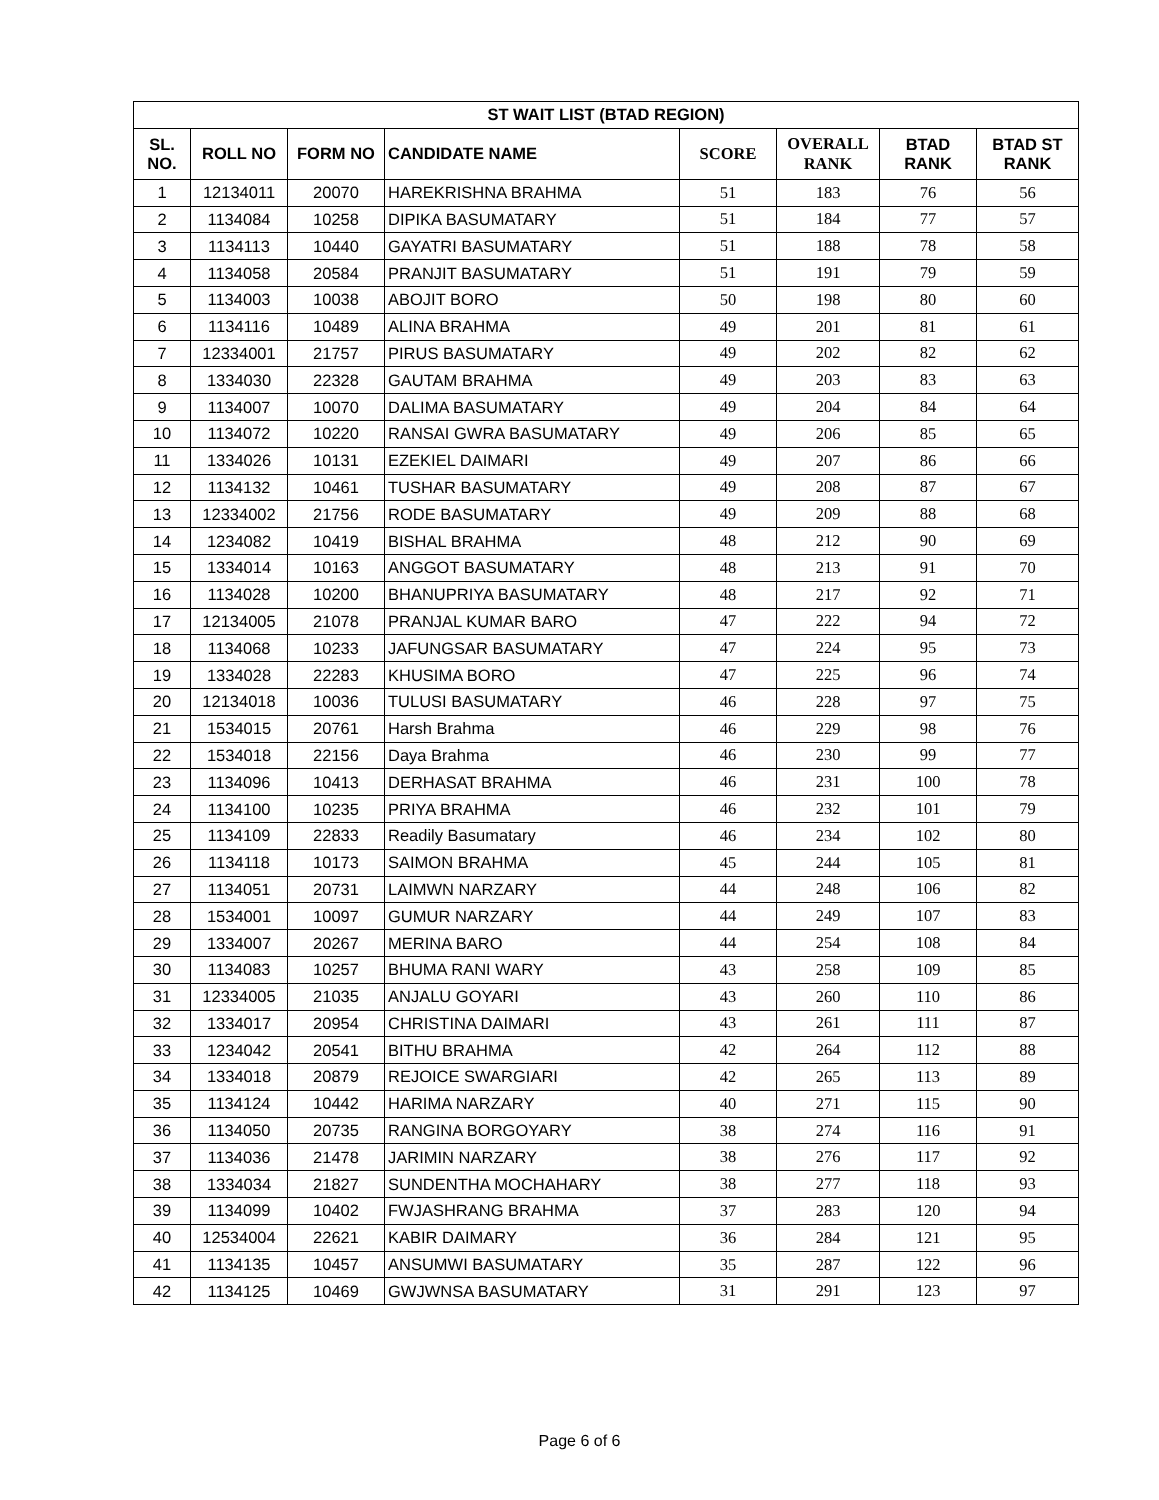| ST WAIT LIST (BTAD REGION) | | | | | | | |
| --- | --- | --- | --- | --- | --- | --- | --- |
| SL. NO. | ROLL NO | FORM NO | CANDIDATE NAME | SCORE | OVERALL RANK | BTAD RANK | BTAD ST RANK |
| 1 | 12134011 | 20070 | HAREKRISHNA BRAHMA | 51 | 183 | 76 | 56 |
| 2 | 1134084 | 10258 | DIPIKA BASUMATARY | 51 | 184 | 77 | 57 |
| 3 | 1134113 | 10440 | GAYATRI BASUMATARY | 51 | 188 | 78 | 58 |
| 4 | 1134058 | 20584 | PRANJIT BASUMATARY | 51 | 191 | 79 | 59 |
| 5 | 1134003 | 10038 | ABOJIT BORO | 50 | 198 | 80 | 60 |
| 6 | 1134116 | 10489 | ALINA BRAHMA | 49 | 201 | 81 | 61 |
| 7 | 12334001 | 21757 | PIRUS BASUMATARY | 49 | 202 | 82 | 62 |
| 8 | 1334030 | 22328 | GAUTAM BRAHMA | 49 | 203 | 83 | 63 |
| 9 | 1134007 | 10070 | DALIMA BASUMATARY | 49 | 204 | 84 | 64 |
| 10 | 1134072 | 10220 | RANSAI GWRA BASUMATARY | 49 | 206 | 85 | 65 |
| 11 | 1334026 | 10131 | EZEKIEL DAIMARI | 49 | 207 | 86 | 66 |
| 12 | 1134132 | 10461 | TUSHAR BASUMATARY | 49 | 208 | 87 | 67 |
| 13 | 12334002 | 21756 | RODE BASUMATARY | 49 | 209 | 88 | 68 |
| 14 | 1234082 | 10419 | BISHAL BRAHMA | 48 | 212 | 90 | 69 |
| 15 | 1334014 | 10163 | ANGGOT BASUMATARY | 48 | 213 | 91 | 70 |
| 16 | 1134028 | 10200 | BHANUPRIYA BASUMATARY | 48 | 217 | 92 | 71 |
| 17 | 12134005 | 21078 | PRANJAL KUMAR BARO | 47 | 222 | 94 | 72 |
| 18 | 1134068 | 10233 | JAFUNGSAR BASUMATARY | 47 | 224 | 95 | 73 |
| 19 | 1334028 | 22283 | KHUSIMA BORO | 47 | 225 | 96 | 74 |
| 20 | 12134018 | 10036 | TULUSI BASUMATARY | 46 | 228 | 97 | 75 |
| 21 | 1534015 | 20761 | Harsh Brahma | 46 | 229 | 98 | 76 |
| 22 | 1534018 | 22156 | Daya Brahma | 46 | 230 | 99 | 77 |
| 23 | 1134096 | 10413 | DERHASAT BRAHMA | 46 | 231 | 100 | 78 |
| 24 | 1134100 | 10235 | PRIYA BRAHMA | 46 | 232 | 101 | 79 |
| 25 | 1134109 | 22833 | Readily Basumatary | 46 | 234 | 102 | 80 |
| 26 | 1134118 | 10173 | SAIMON BRAHMA | 45 | 244 | 105 | 81 |
| 27 | 1134051 | 20731 | LAIMWN NARZARY | 44 | 248 | 106 | 82 |
| 28 | 1534001 | 10097 | GUMUR NARZARY | 44 | 249 | 107 | 83 |
| 29 | 1334007 | 20267 | MERINA BARO | 44 | 254 | 108 | 84 |
| 30 | 1134083 | 10257 | BHUMA RANI WARY | 43 | 258 | 109 | 85 |
| 31 | 12334005 | 21035 | ANJALU GOYARI | 43 | 260 | 110 | 86 |
| 32 | 1334017 | 20954 | CHRISTINA DAIMARI | 43 | 261 | 111 | 87 |
| 33 | 1234042 | 20541 | BITHU BRAHMA | 42 | 264 | 112 | 88 |
| 34 | 1334018 | 20879 | REJOICE SWARGIARI | 42 | 265 | 113 | 89 |
| 35 | 1134124 | 10442 | HARIMA NARZARY | 40 | 271 | 115 | 90 |
| 36 | 1134050 | 20735 | RANGINA BORGOYARY | 38 | 274 | 116 | 91 |
| 37 | 1134036 | 21478 | JARIMIN NARZARY | 38 | 276 | 117 | 92 |
| 38 | 1334034 | 21827 | SUNDENTHA MOCHAHARY | 38 | 277 | 118 | 93 |
| 39 | 1134099 | 10402 | FWJASHRANG BRAHMA | 37 | 283 | 120 | 94 |
| 40 | 12534004 | 22621 | KABIR DAIMARY | 36 | 284 | 121 | 95 |
| 41 | 1134135 | 10457 | ANSUMWI BASUMATARY | 35 | 287 | 122 | 96 |
| 42 | 1134125 | 10469 | GWJWNSA BASUMATARY | 31 | 291 | 123 | 97 |
Page 6 of 6